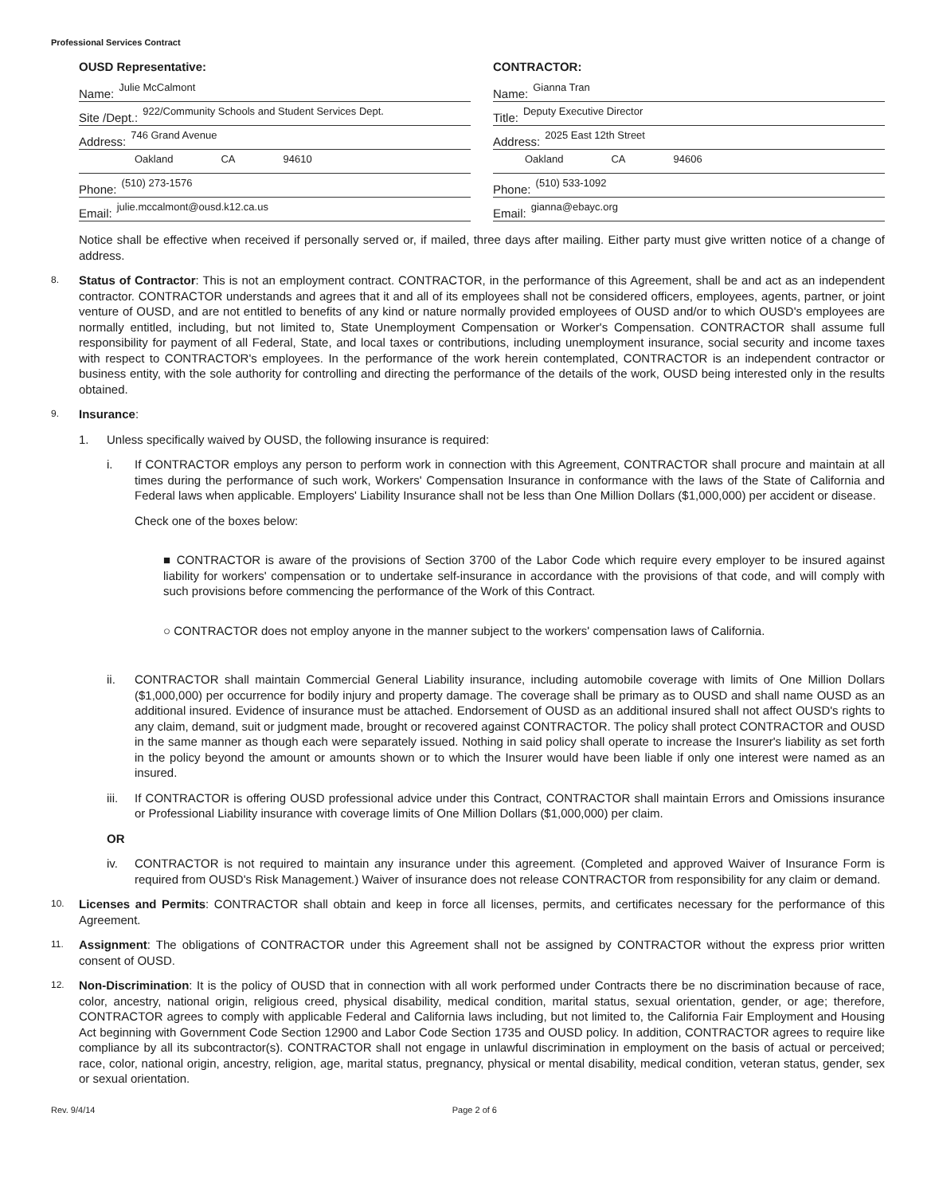Professional Services Contract
OUSD Representative:
Name: Julie McCalmont
Site /Dept.: 922/Community Schools and Student Services Dept.
Address: 746 Grand Avenue
Oakland CA 94610
Phone: (510) 273-1576
Email: julie.mccalmont@ousd.k12.ca.us
CONTRACTOR:
Name: Gianna Tran
Title: Deputy Executive Director
Address: 2025 East 12th Street
Oakland CA 94606
Phone: (510) 533-1092
Email: gianna@ebayc.org
Notice shall be effective when received if personally served or, if mailed, three days after mailing. Either party must give written notice of a change of address.
8.
Status of Contractor: This is not an employment contract. CONTRACTOR, in the performance of this Agreement, shall be and act as an independent contractor. CONTRACTOR understands and agrees that it and all of its employees shall not be considered officers, employees, agents, partner, or joint venture of OUSD, and are not entitled to benefits of any kind or nature normally provided employees of OUSD and/or to which OUSD's employees are normally entitled, including, but not limited to, State Unemployment Compensation or Worker's Compensation. CONTRACTOR shall assume full responsibility for payment of all Federal, State, and local taxes or contributions, including unemployment insurance, social security and income taxes with respect to CONTRACTOR's employees. In the performance of the work herein contemplated, CONTRACTOR is an independent contractor or business entity, with the sole authority for controlling and directing the performance of the details of the work, OUSD being interested only in the results obtained.
9.
Insurance:
1.
Unless specifically waived by OUSD, the following insurance is required:
i. If CONTRACTOR employs any person to perform work in connection with this Agreement, CONTRACTOR shall procure and maintain at all times during the performance of such work, Workers' Compensation Insurance in conformance with the laws of the State of California and Federal laws when applicable. Employers' Liability Insurance shall not be less than One Million Dollars ($1,000,000) per accident or disease.
Check one of the boxes below:
■ CONTRACTOR is aware of the provisions of Section 3700 of the Labor Code which require every employer to be insured against liability for workers' compensation or to undertake self-insurance in accordance with the provisions of that code, and will comply with such provisions before commencing the performance of the Work of this Contract.
○ CONTRACTOR does not employ anyone in the manner subject to the workers' compensation laws of California.
ii. CONTRACTOR shall maintain Commercial General Liability insurance, including automobile coverage with limits of One Million Dollars ($1,000,000) per occurrence for bodily injury and property damage. The coverage shall be primary as to OUSD and shall name OUSD as an additional insured. Evidence of insurance must be attached. Endorsement of OUSD as an additional insured shall not affect OUSD's rights to any claim, demand, suit or judgment made, brought or recovered against CONTRACTOR. The policy shall protect CONTRACTOR and OUSD in the same manner as though each were separately issued. Nothing in said policy shall operate to increase the Insurer's liability as set forth in the policy beyond the amount or amounts shown or to which the Insurer would have been liable if only one interest were named as an insured.
iii.
If CONTRACTOR is offering OUSD professional advice under this Contract, CONTRACTOR shall maintain Errors and Omissions insurance or Professional Liability insurance with coverage limits of One Million Dollars ($1,000,000) per claim.
OR
iv. CONTRACTOR is not required to maintain any insurance under this agreement. (Completed and approved Waiver of Insurance Form is required from OUSD's Risk Management.) Waiver of insurance does not release CONTRACTOR from responsibility for any claim or demand.
10.
Licenses and Permits: CONTRACTOR shall obtain and keep in force all licenses, permits, and certificates necessary for the performance of this Agreement.
11.
Assignment: The obligations of CONTRACTOR under this Agreement shall not be assigned by CONTRACTOR without the express prior written consent of OUSD.
12.
Non-Discrimination: It is the policy of OUSD that in connection with all work performed under Contracts there be no discrimination because of race, color, ancestry, national origin, religious creed, physical disability, medical condition, marital status, sexual orientation, gender, or age; therefore, CONTRACTOR agrees to comply with applicable Federal and California laws including, but not limited to, the California Fair Employment and Housing Act beginning with Government Code Section 12900 and Labor Code Section 1735 and OUSD policy. In addition, CONTRACTOR agrees to require like compliance by all its subcontractor(s). CONTRACTOR shall not engage in unlawful discrimination in employment on the basis of actual or perceived; race, color, national origin, ancestry, religion, age, marital status, pregnancy, physical or mental disability, medical condition, veteran status, gender, sex or sexual orientation.
Rev. 9/4/14 Page 2 of 6